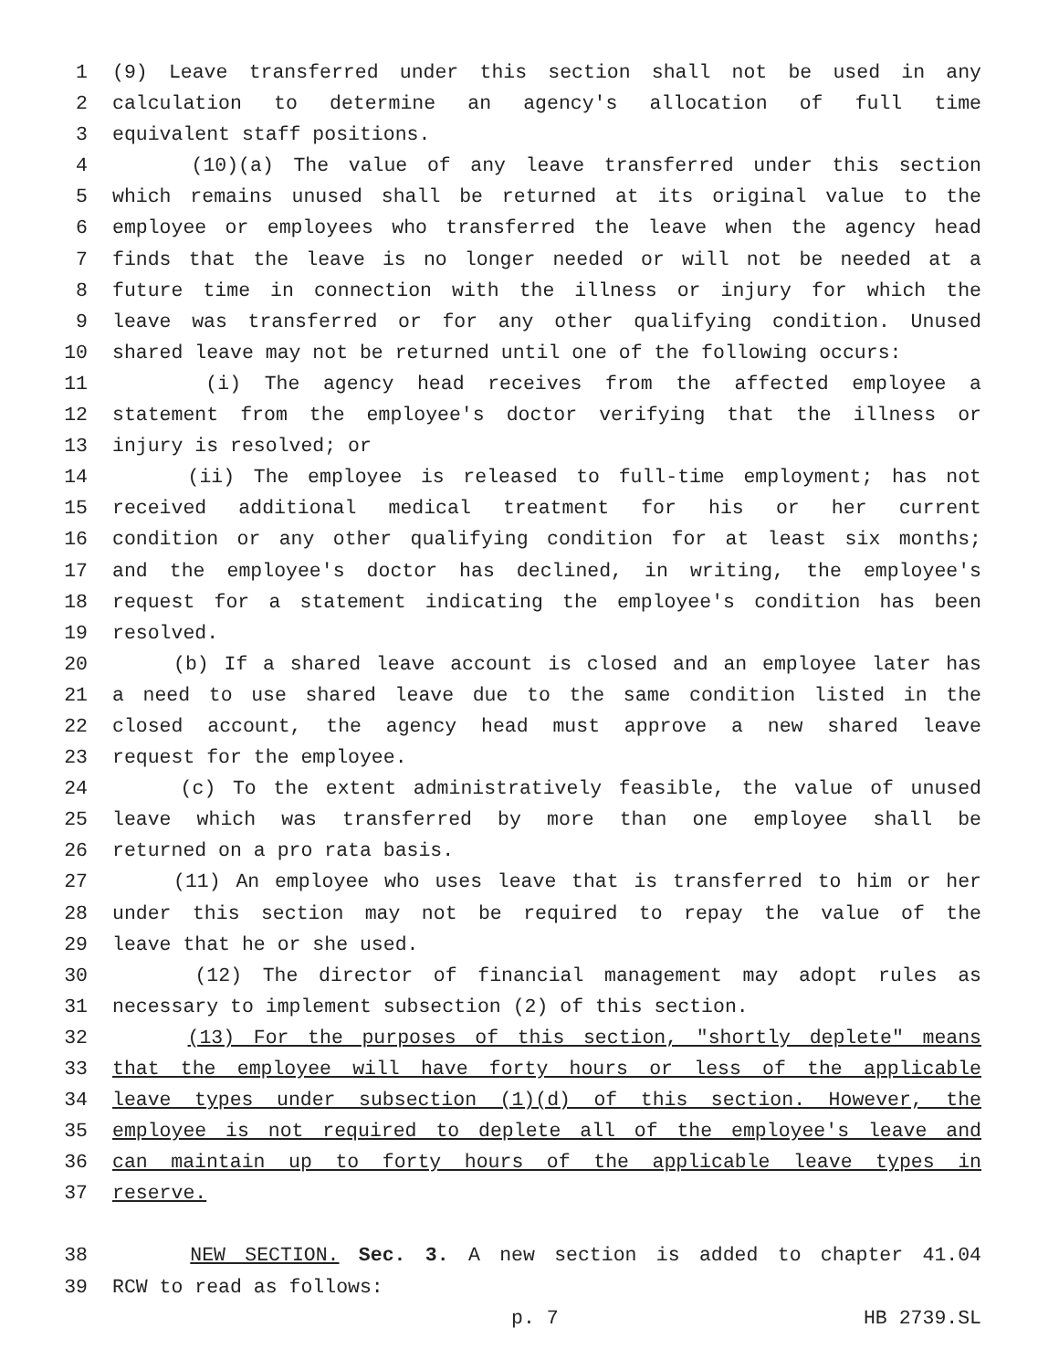1 (9) Leave transferred under this section shall not be used in any
2 calculation to determine an agency's allocation of full time
3 equivalent staff positions.
4 (10)(a) The value of any leave transferred under this section
5 which remains unused shall be returned at its original value to the
6 employee or employees who transferred the leave when the agency head
7 finds that the leave is no longer needed or will not be needed at a
8 future time in connection with the illness or injury for which the
9 leave was transferred or for any other qualifying condition. Unused
10 shared leave may not be returned until one of the following occurs:
11 (i) The agency head receives from the affected employee a
12 statement from the employee's doctor verifying that the illness or
13 injury is resolved; or
14 (ii) The employee is released to full-time employment; has not
15 received additional medical treatment for his or her current
16 condition or any other qualifying condition for at least six months;
17 and the employee's doctor has declined, in writing, the employee's
18 request for a statement indicating the employee's condition has been
19 resolved.
20 (b) If a shared leave account is closed and an employee later has
21 a need to use shared leave due to the same condition listed in the
22 closed account, the agency head must approve a new shared leave
23 request for the employee.
24 (c) To the extent administratively feasible, the value of unused
25 leave which was transferred by more than one employee shall be
26 returned on a pro rata basis.
27 (11) An employee who uses leave that is transferred to him or her
28 under this section may not be required to repay the value of the
29 leave that he or she used.
30 (12) The director of financial management may adopt rules as
31 necessary to implement subsection (2) of this section.
32 (13) For the purposes of this section, "shortly deplete" means
33 that the employee will have forty hours or less of the applicable
34 leave types under subsection (1)(d) of this section. However, the
35 employee is not required to deplete all of the employee's leave and
36 can maintain up to forty hours of the applicable leave types in
37 reserve.
38 NEW SECTION. Sec. 3. A new section is added to chapter 41.04
39 RCW to read as follows:
p. 7 HB 2739.SL